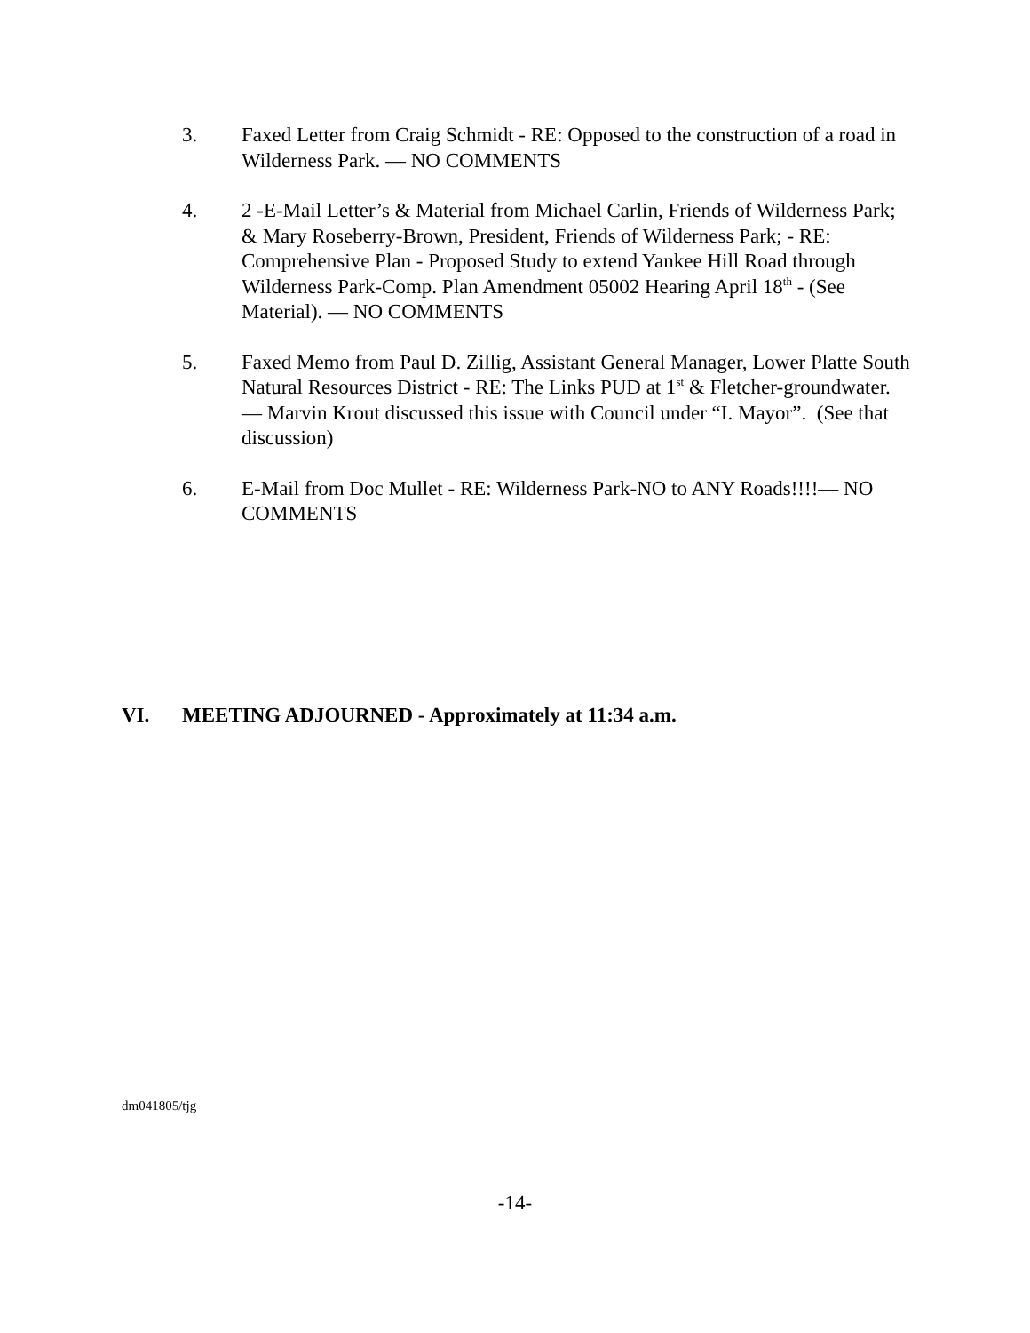3. Faxed Letter from Craig Schmidt - RE: Opposed to the construction of a road in Wilderness Park. — NO COMMENTS
4. 2 -E-Mail Letter’s & Material from Michael Carlin, Friends of Wilderness Park; & Mary Roseberry-Brown, President, Friends of Wilderness Park; - RE: Comprehensive Plan - Proposed Study to extend Yankee Hill Road through Wilderness Park-Comp. Plan Amendment 05002 Hearing April 18<sup>th</sup> - (See Material). — NO COMMENTS
5. Faxed Memo from Paul D. Zillig, Assistant General Manager, Lower Platte South Natural Resources District - RE: The Links PUD at 1<sup>st</sup> & Fletcher-groundwater. — Marvin Krout discussed this issue with Council under “I. Mayor”. (See that discussion)
6. E-Mail from Doc Mullet - RE: Wilderness Park-NO to ANY Roads!!!!— NO COMMENTS
VI. MEETING ADJOURNED - Approximately at 11:34 a.m.
dm041805/tjg
-14-